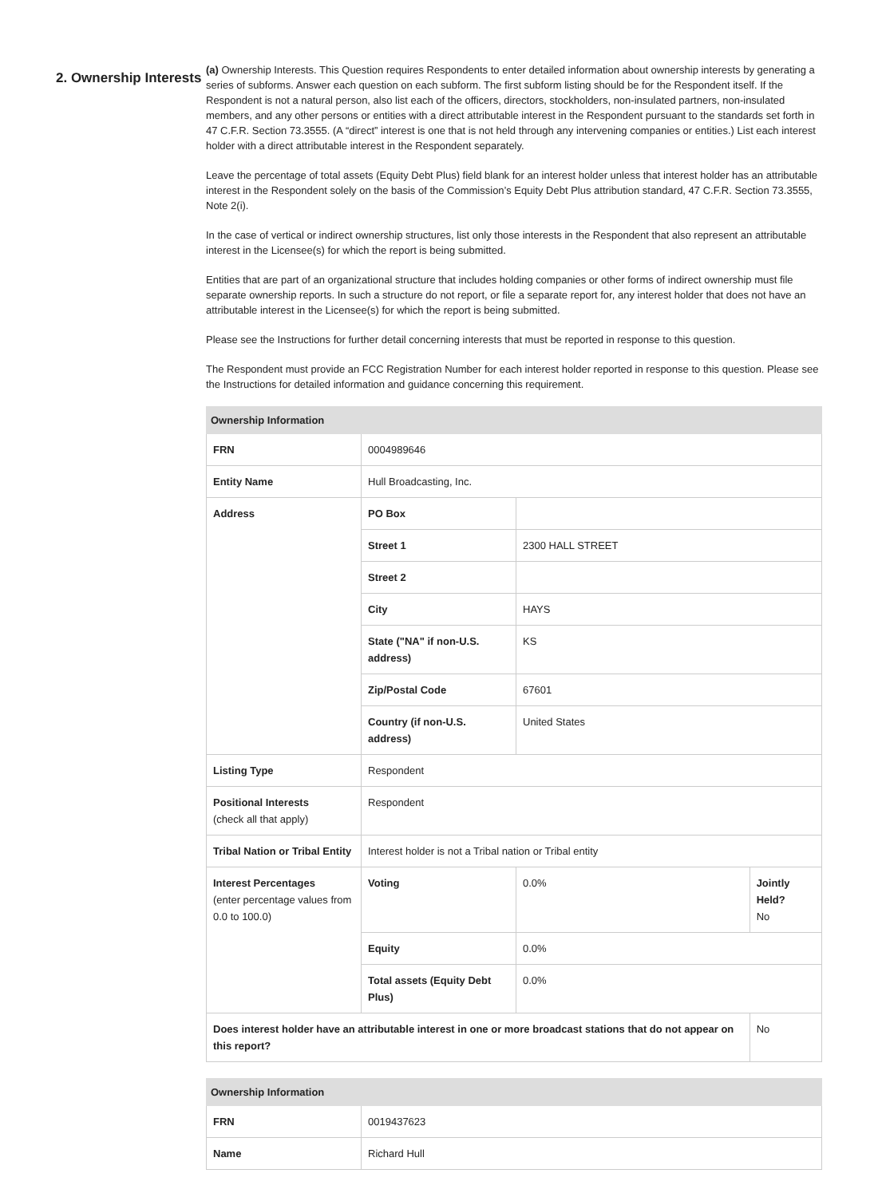2. Ownership Interests
(a) Ownership Interests. This Question requires Respondents to enter detailed information about ownership interests by generating a series of subforms. Answer each question on each subform. The first subform listing should be for the Respondent itself. If the Respondent is not a natural person, also list each of the officers, directors, stockholders, non-insulated partners, non-insulated members, and any other persons or entities with a direct attributable interest in the Respondent pursuant to the standards set forth in 47 C.F.R. Section 73.3555. (A “direct” interest is one that is not held through any intervening companies or entities.) List each interest holder with a direct attributable interest in the Respondent separately.
Leave the percentage of total assets (Equity Debt Plus) field blank for an interest holder unless that interest holder has an attributable interest in the Respondent solely on the basis of the Commission’s Equity Debt Plus attribution standard, 47 C.F.R. Section 73.3555, Note 2(i).
In the case of vertical or indirect ownership structures, list only those interests in the Respondent that also represent an attributable interest in the Licensee(s) for which the report is being submitted.
Entities that are part of an organizational structure that includes holding companies or other forms of indirect ownership must file separate ownership reports. In such a structure do not report, or file a separate report for, any interest holder that does not have an attributable interest in the Licensee(s) for which the report is being submitted.
Please see the Instructions for further detail concerning interests that must be reported in response to this question.
The Respondent must provide an FCC Registration Number for each interest holder reported in response to this question. Please see the Instructions for detailed information and guidance concerning this requirement.
| Ownership Information | | | |
| --- | --- | --- | --- |
| FRN | 0004989646 | | |
| Entity Name | Hull Broadcasting, Inc. | | |
| Address | PO Box | | |
| | Street 1 | 2300 HALL STREET | |
| | Street 2 | | |
| | City | HAYS | |
| | State ("NA" if non-U.S. address) | KS | |
| | Zip/Postal Code | 67601 | |
| | Country (if non-U.S. address) | United States | |
| Listing Type | Respondent | | |
| Positional Interests (check all that apply) | Respondent | | |
| Tribal Nation or Tribal Entity | Interest holder is not a Tribal nation or Tribal entity | | |
| Interest Percentages (enter percentage values from 0.0 to 100.0) | Voting | 0.0% | Jointly Held? No |
| | Equity | 0.0% | |
| | Total assets (Equity Debt Plus) | 0.0% | |
| Does interest holder have an attributable interest in one or more broadcast stations that do not appear on this report? | | | No |
| Ownership Information | |
| --- | --- |
| FRN | 0019437623 |
| Name | Richard Hull |